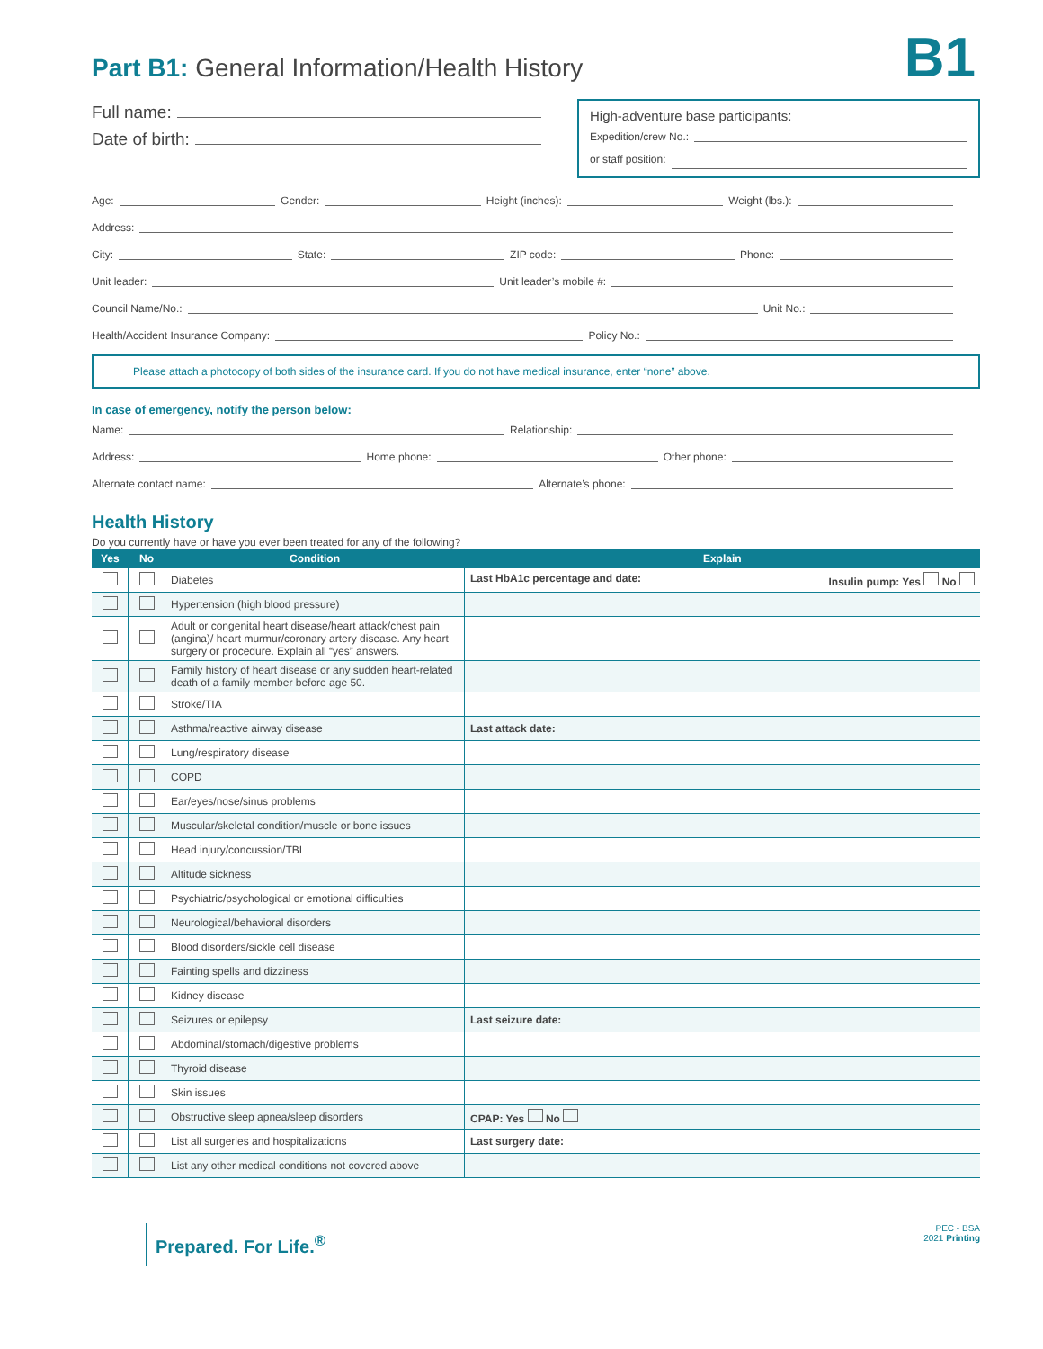Part B1: General Information/Health History
B1
Full name:
Date of birth:
High-adventure base participants:
Expedition/crew No.:
or staff position:
Age: Gender: Height (inches): Weight (lbs.):
Address:
City: State: ZIP code: Phone:
Unit leader: Unit leader’s mobile #:
Council Name/No.: Unit No.:
Health/Accident Insurance Company: Policy No.:
Please attach a photocopy of both sides of the insurance card. If you do not have medical insurance, enter “none” above.
In case of emergency, notify the person below:
Name: Relationship:
Address: Home phone: Other phone:
Alternate contact name: Alternate’s phone:
Health History
Do you currently have or have you ever been treated for any of the following?
| Yes | No | Condition | Explain |
| --- | --- | --- | --- |
| | | Diabetes | Last HbA1c percentage and date: Insulin pump: Yes No |
| | | Hypertension (high blood pressure) | |
| | | Adult or congenital heart disease/heart attack/chest pain (angina)/ heart murmur/coronary artery disease. Any heart surgery or procedure. Explain all “yes” answers. | |
| | | Family history of heart disease or any sudden heart-related death of a family member before age 50. | |
| | | Stroke/TIA | |
| | | Asthma/reactive airway disease | Last attack date: |
| | | Lung/respiratory disease | |
| | | COPD | |
| | | Ear/eyes/nose/sinus problems | |
| | | Muscular/skeletal condition/muscle or bone issues | |
| | | Head injury/concussion/TBI | |
| | | Altitude sickness | |
| | | Psychiatric/psychological or emotional difficulties | |
| | | Neurological/behavioral disorders | |
| | | Blood disorders/sickle cell disease | |
| | | Fainting spells and dizziness | |
| | | Kidney disease | |
| | | Seizures or epilepsy | Last seizure date: |
| | | Abdominal/stomach/digestive problems | |
| | | Thyroid disease | |
| | | Skin issues | |
| | | Obstructive sleep apnea/sleep disorders | CPAP: Yes No |
| | | List all surgeries and hospitalizations | Last surgery date: |
| | | List any other medical conditions not covered above | |
Prepared. For Life.<sup>®</sup>
PEC - BSA
2021 Printing